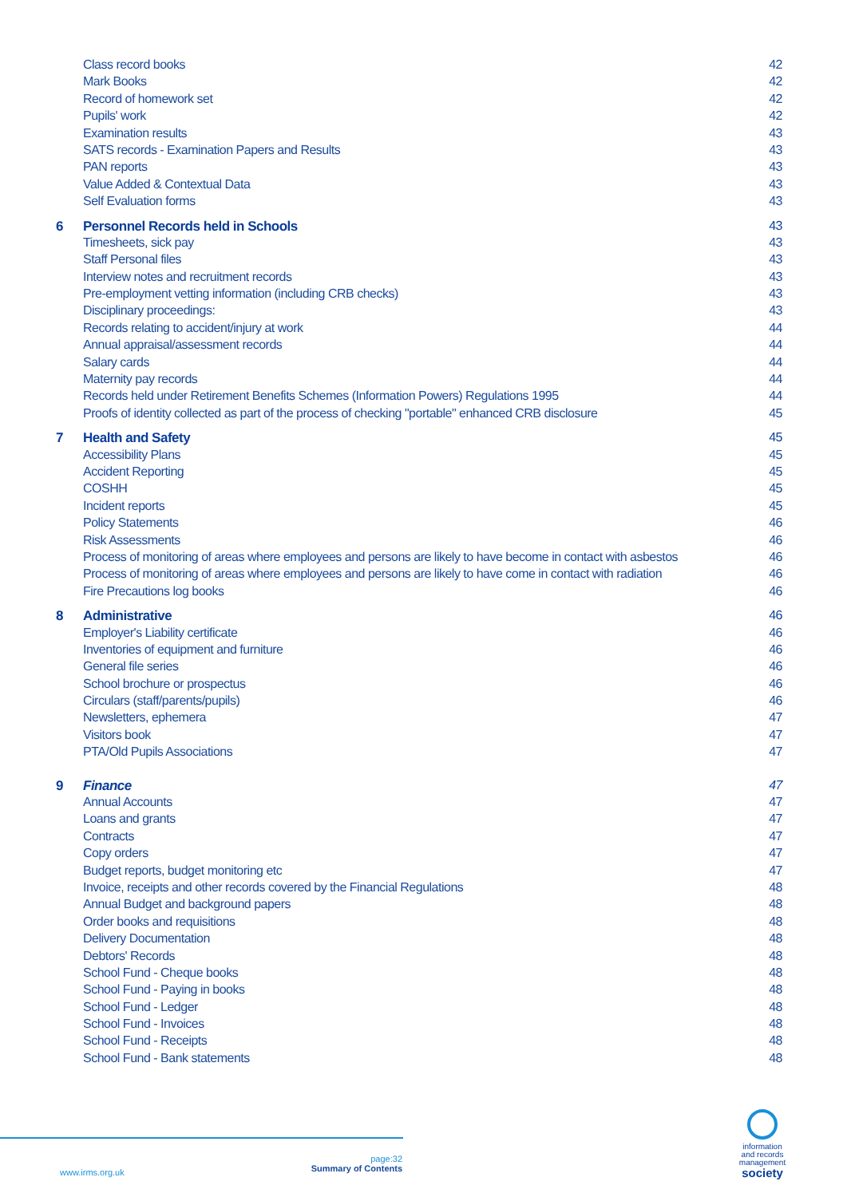| | Class record books | 42 |
| | Mark Books | 42 |
| | Record of homework set | 42 |
| | Pupils' work | 42 |
| | Examination results | 43 |
| | SATS records - Examination Papers and Results | 43 |
| | PAN reports | 43 |
| | Value Added & Contextual Data | 43 |
| | Self Evaluation forms | 43 |
| 6 | Personnel Records held in Schools | 43 |
| | Timesheets, sick pay | 43 |
| | Staff Personal files | 43 |
| | Interview notes and recruitment records | 43 |
| | Pre-employment vetting information (including CRB checks) | 43 |
| | Disciplinary proceedings: | 43 |
| | Records relating to accident/injury at work | 44 |
| | Annual appraisal/assessment records | 44 |
| | Salary cards | 44 |
| | Maternity pay records | 44 |
| | Records held under Retirement Benefits Schemes (Information Powers) Regulations 1995 | 44 |
| | Proofs of identity collected as part of the process of checking "portable" enhanced CRB disclosure | 45 |
| 7 | Health and Safety | 45 |
| | Accessibility Plans | 45 |
| | Accident Reporting | 45 |
| | COSHH | 45 |
| | Incident reports | 45 |
| | Policy Statements | 46 |
| | Risk Assessments | 46 |
| | Process of monitoring of areas where employees and persons are likely to have become in contact with asbestos | 46 |
| | Process of monitoring of areas where employees and persons are likely to have come in contact with radiation | 46 |
| | Fire Precautions log books | 46 |
| 8 | Administrative | 46 |
| | Employer's Liability certificate | 46 |
| | Inventories of equipment and furniture | 46 |
| | General file series | 46 |
| | School brochure or prospectus | 46 |
| | Circulars (staff/parents/pupils) | 46 |
| | Newsletters, ephemera | 47 |
| | Visitors book | 47 |
| | PTA/Old Pupils Associations | 47 |
| 9 | Finance | 47 |
| | Annual Accounts | 47 |
| | Loans and grants | 47 |
| | Contracts | 47 |
| | Copy orders | 47 |
| | Budget reports, budget monitoring etc | 47 |
| | Invoice, receipts and other records covered by the Financial Regulations | 48 |
| | Annual Budget and background papers | 48 |
| | Order books and requisitions | 48 |
| | Delivery Documentation | 48 |
| | Debtors' Records | 48 |
| | School Fund - Cheque books | 48 |
| | School Fund - Paying in books | 48 |
| | School Fund - Ledger | 48 |
| | School Fund - Invoices | 48 |
| | School Fund - Receipts | 48 |
| | School Fund - Bank statements | 48 |
www.irms.org.uk
page:32
Summary of Contents
information
and records
management
society